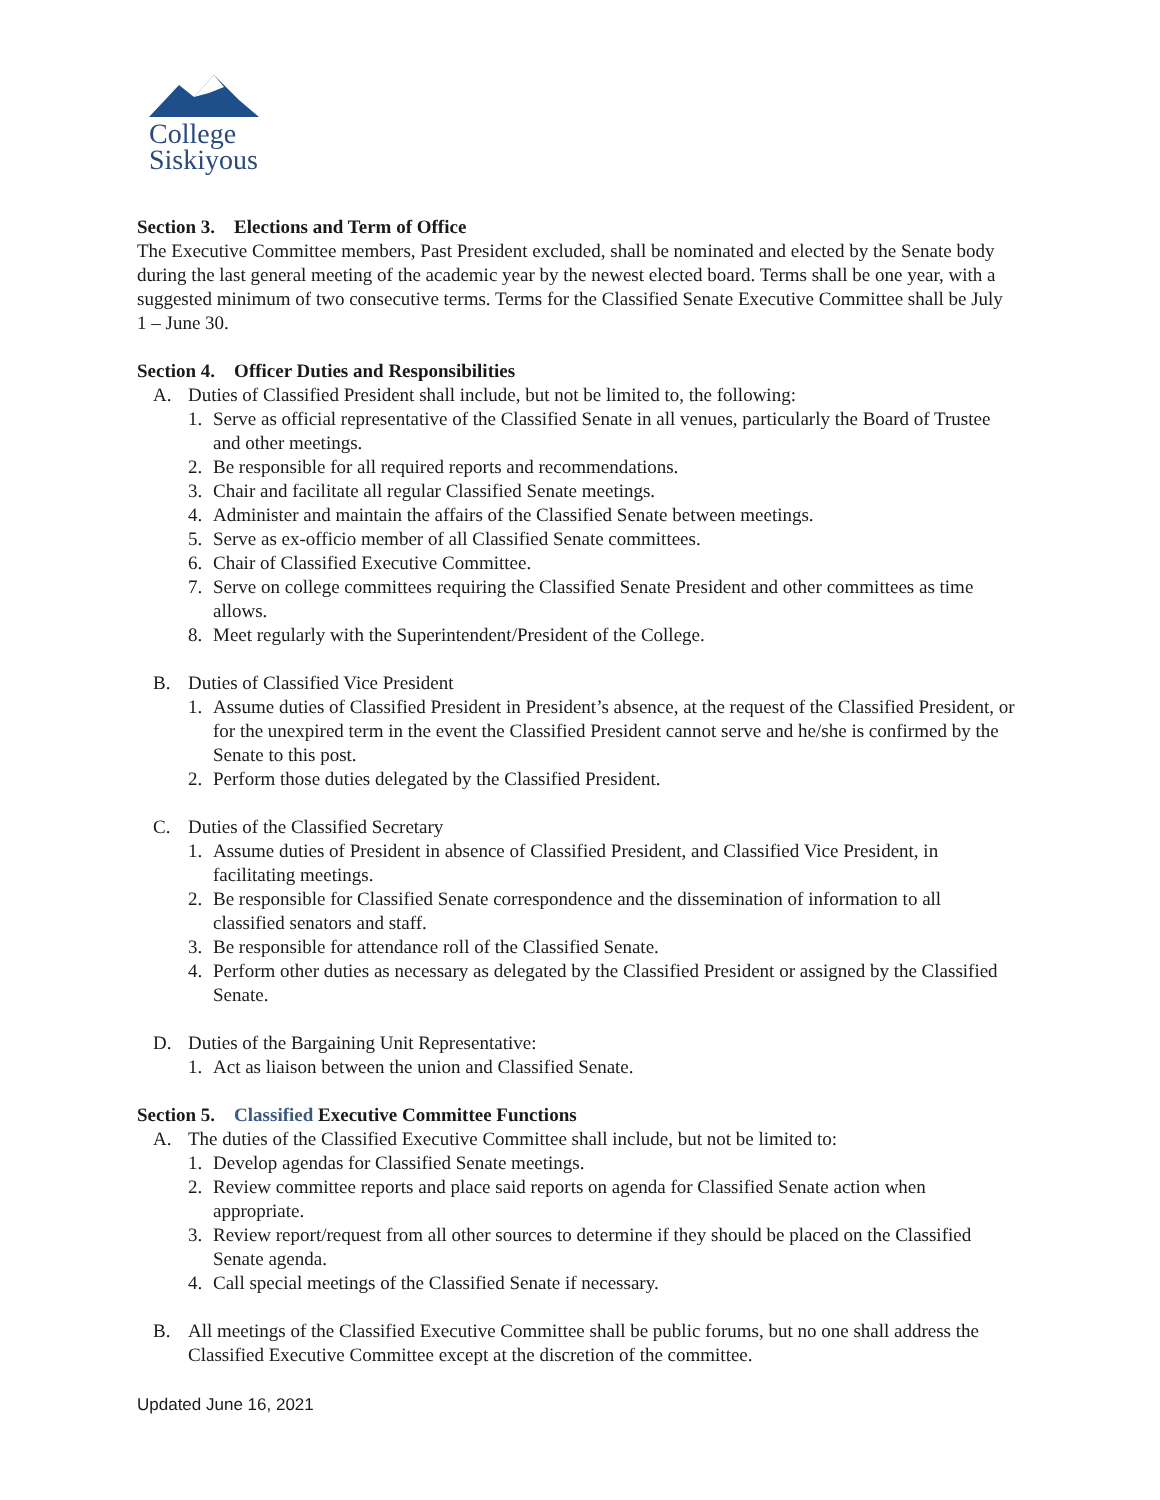College
Siskiyous
Section 3. Elections and Term of Office
The Executive Committee members, Past President excluded, shall be nominated and elected by the Senate body during the last general meeting of the academic year by the newest elected board. Terms shall be one year, with a suggested minimum of two consecutive terms. Terms for the Classified Senate Executive Committee shall be July 1 – June 30.
Section 4. Officer Duties and Responsibilities
A. Duties of Classified President shall include, but not be limited to, the following:
1. Serve as official representative of the Classified Senate in all venues, particularly the Board of Trustee and other meetings.
2. Be responsible for all required reports and recommendations.
3. Chair and facilitate all regular Classified Senate meetings.
4. Administer and maintain the affairs of the Classified Senate between meetings.
5. Serve as ex-officio member of all Classified Senate committees.
6. Chair of Classified Executive Committee.
7. Serve on college committees requiring the Classified Senate President and other committees as time allows.
8. Meet regularly with the Superintendent/President of the College.
B. Duties of Classified Vice President
1. Assume duties of Classified President in President’s absence, at the request of the Classified President, or for the unexpired term in the event the Classified President cannot serve and he/she is confirmed by the Senate to this post.
2. Perform those duties delegated by the Classified President.
C. Duties of the Classified Secretary
1. Assume duties of President in absence of Classified President, and Classified Vice President, in facilitating meetings.
2. Be responsible for Classified Senate correspondence and the dissemination of information to all classified senators and staff.
3. Be responsible for attendance roll of the Classified Senate.
4. Perform other duties as necessary as delegated by the Classified President or assigned by the Classified Senate.
D. Duties of the Bargaining Unit Representative:
1. Act as liaison between the union and Classified Senate.
Section 5. Classified Executive Committee Functions
A. The duties of the Classified Executive Committee shall include, but not be limited to:
1. Develop agendas for Classified Senate meetings.
2. Review committee reports and place said reports on agenda for Classified Senate action when appropriate.
3. Review report/request from all other sources to determine if they should be placed on the Classified Senate agenda.
4. Call special meetings of the Classified Senate if necessary.
B. All meetings of the Classified Executive Committee shall be public forums, but no one shall address the Classified Executive Committee except at the discretion of the committee.
Updated June 16, 2021